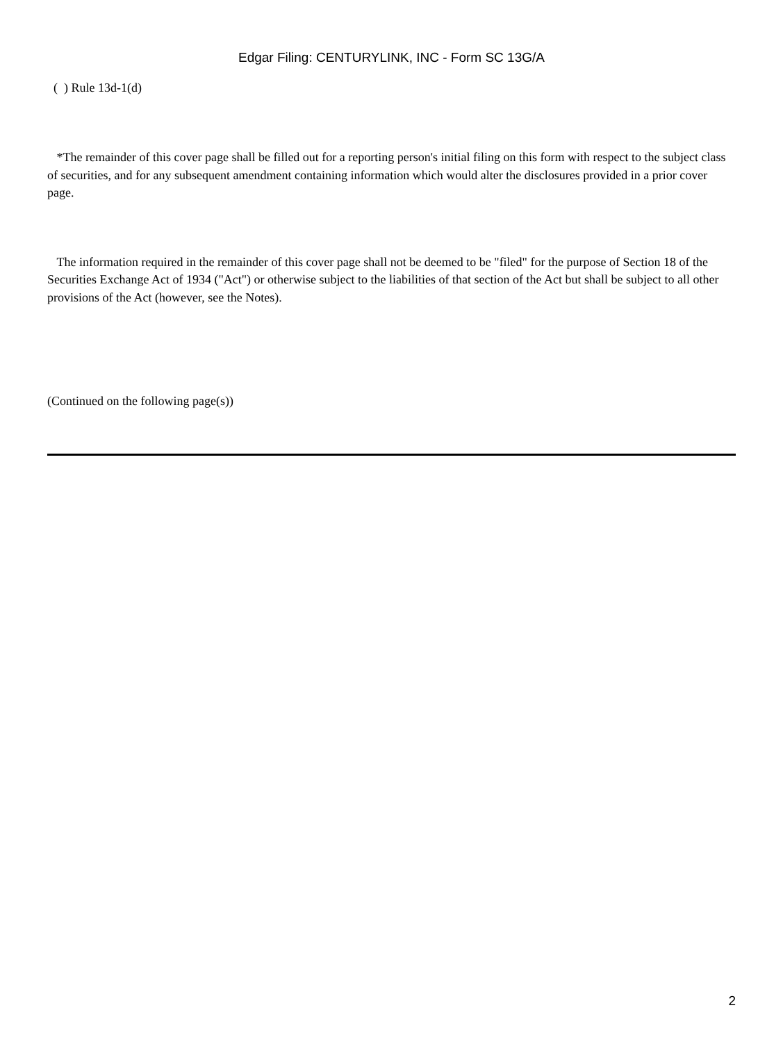Edgar Filing: CENTURYLINK, INC - Form SC 13G/A
( ) Rule 13d-1(d)
*The remainder of this cover page shall be filled out for a reporting person's initial filing on this form with respect to the subject class of securities, and for any subsequent amendment containing information which would alter the disclosures provided in a prior cover page.
The information required in the remainder of this cover page shall not be deemed to be "filed" for the purpose of Section 18 of the Securities Exchange Act of 1934 ("Act") or otherwise subject to the liabilities of that section of the Act but shall be subject to all other provisions of the Act (however, see the Notes).
(Continued on the following page(s))
2